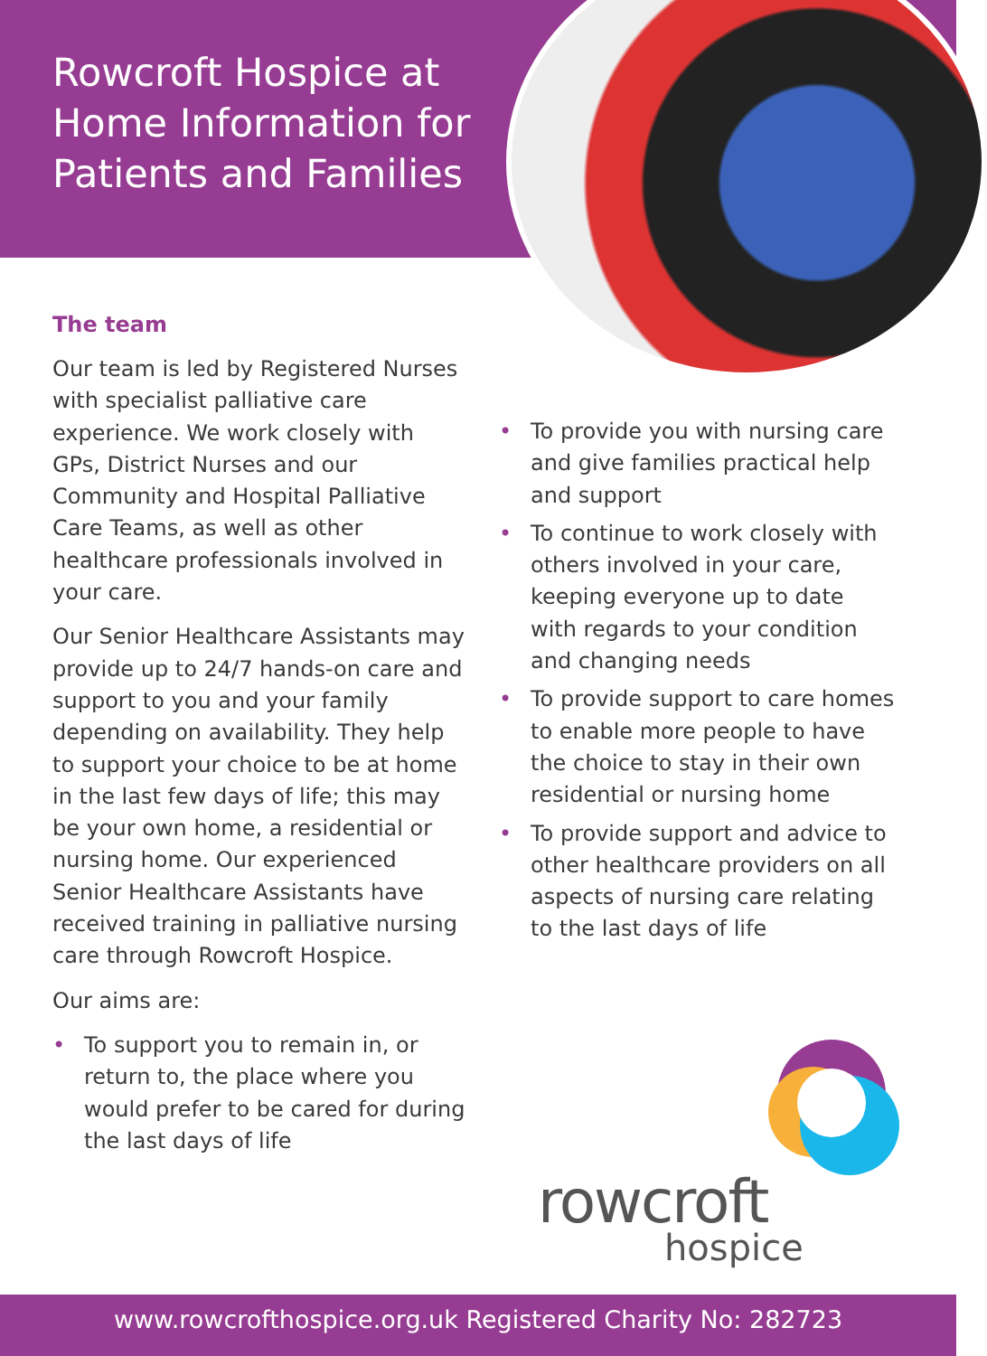Rowcroft Hospice at Home Information for Patients and Families
The team
Our team is led by Registered Nurses with specialist palliative care experience. We work closely with GPs, District Nurses and our Community and Hospital Palliative Care Teams, as well as other healthcare professionals involved in your care.
Our Senior Healthcare Assistants may provide up to 24/7 hands-on care and support to you and your family depending on availability. They help to support your choice to be at home in the last few days of life; this may be your own home, a residential or nursing home. Our experienced Senior Healthcare Assistants have received training in palliative nursing care through Rowcroft Hospice.
Our aims are:
• To support you to remain in, or return to, the place where you would prefer to be cared for during the last days of life
• To provide you with nursing care and give families practical help and support
• To continue to work closely with others involved in your care, keeping everyone up to date with regards to your condition and changing needs
• To provide support to care homes to enable more people to have the choice to stay in their own residential or nursing home
• To provide support and advice to other healthcare providers on all aspects of nursing care relating to the last days of life
rowcroft
hospice
www.rowcrofthospice.org.uk Registered Charity No: 282723